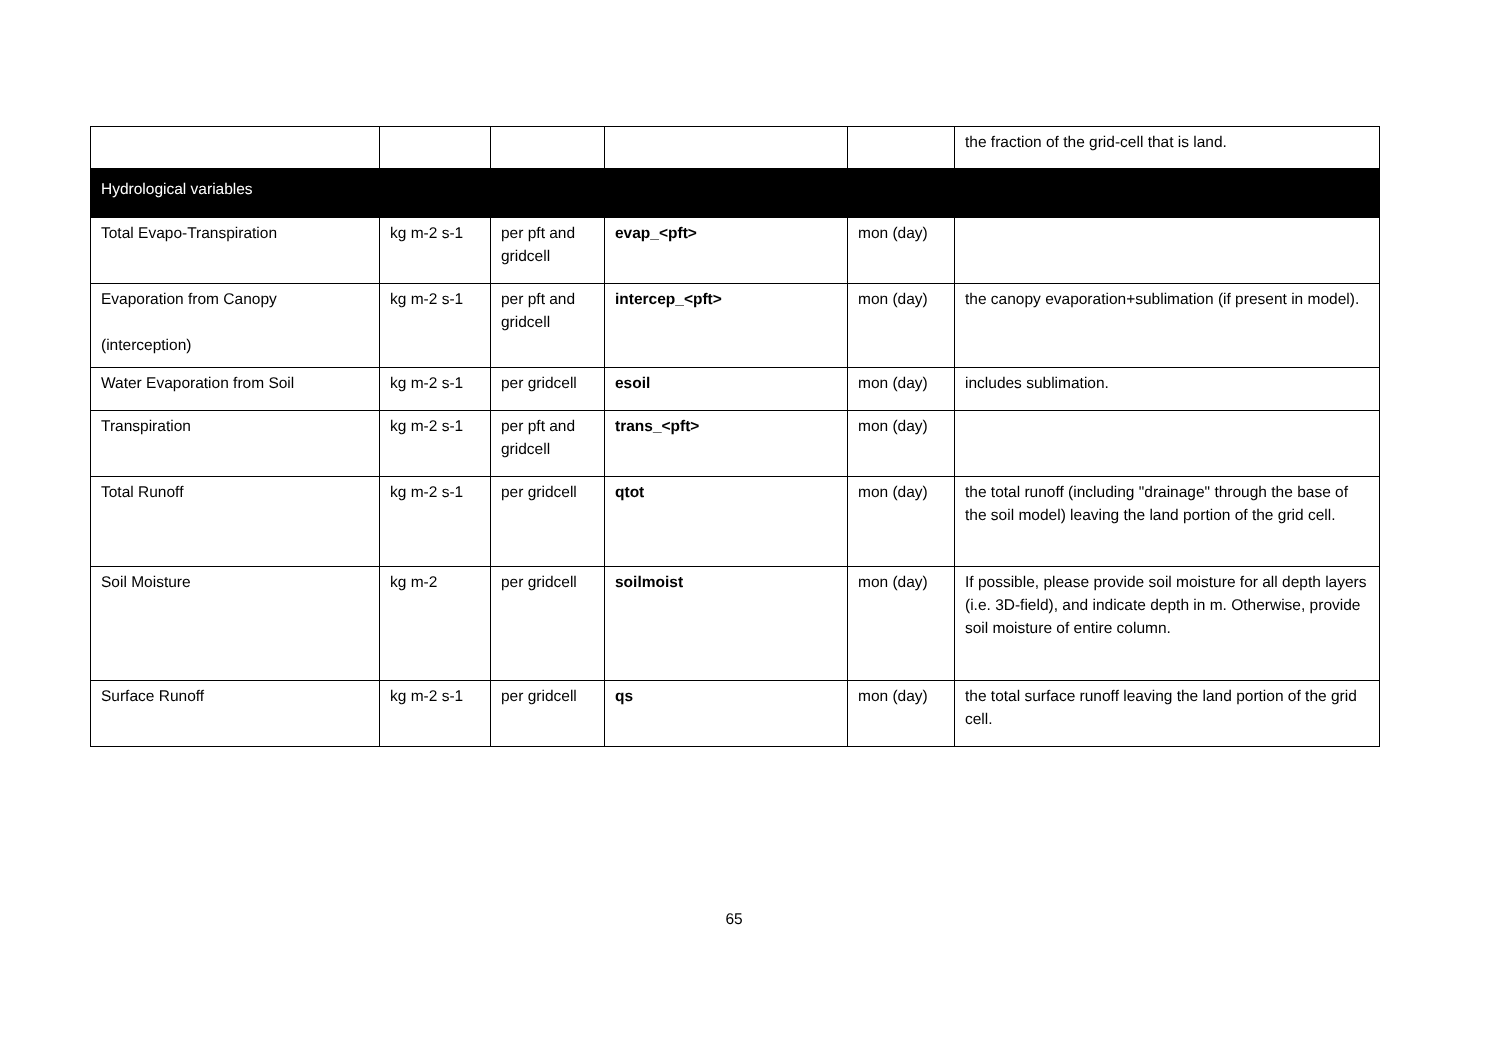| | | | | | the fraction of the grid-cell that is land. |
| Hydrological variables | | | | | |
| Total Evapo-Transpiration | kg m-2 s-1 | per pft and gridcell | evap_<pft> | mon (day) | |
| Evaporation from Canopy (interception) | kg m-2 s-1 | per pft and gridcell | intercep_<pft> | mon (day) | the canopy evaporation+sublimation (if present in model). |
| Water Evaporation from Soil | kg m-2 s-1 | per gridcell | esoil | mon (day) | includes sublimation. |
| Transpiration | kg m-2 s-1 | per pft and gridcell | trans_<pft> | mon (day) | |
| Total Runoff | kg m-2 s-1 | per gridcell | qtot | mon (day) | the total runoff (including "drainage" through the base of the soil model) leaving the land portion of the grid cell. |
| Soil Moisture | kg m-2 | per gridcell | soilmoist | mon (day) | If possible, please provide soil moisture for all depth layers (i.e. 3D-field), and indicate depth in m. Otherwise, provide soil moisture of entire column. |
| Surface Runoff | kg m-2 s-1 | per gridcell | qs | mon (day) | the total surface runoff leaving the land portion of the grid cell. |
65